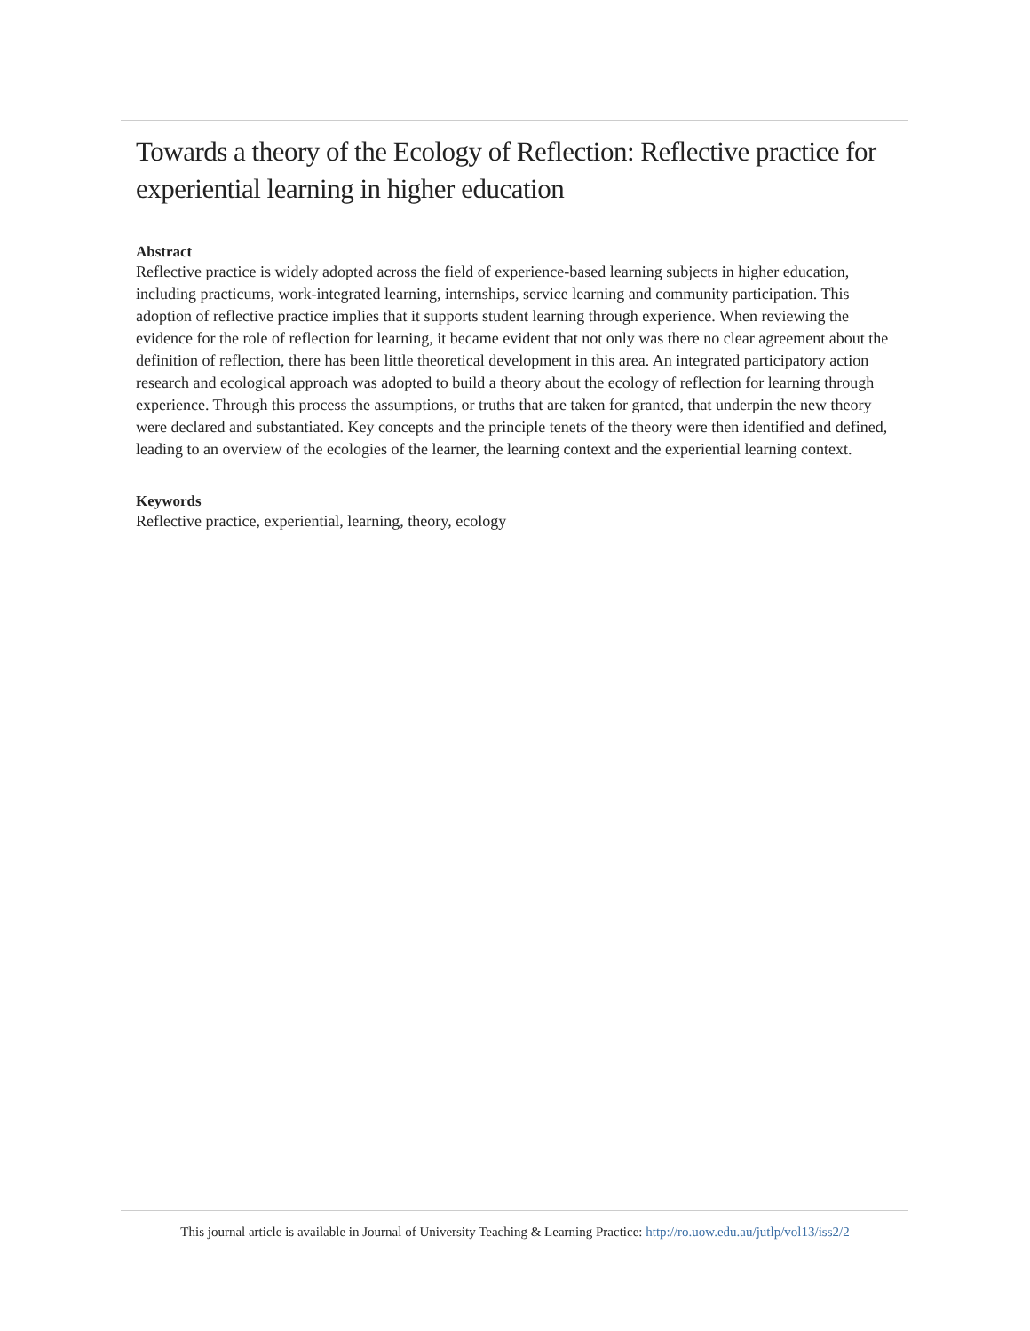Towards a theory of the Ecology of Reflection: Reflective practice for experiential learning in higher education
Abstract
Reflective practice is widely adopted across the field of experience-based learning subjects in higher education, including practicums, work-integrated learning, internships, service learning and community participation. This adoption of reflective practice implies that it supports student learning through experience. When reviewing the evidence for the role of reflection for learning, it became evident that not only was there no clear agreement about the definition of reflection, there has been little theoretical development in this area. An integrated participatory action research and ecological approach was adopted to build a theory about the ecology of reflection for learning through experience. Through this process the assumptions, or truths that are taken for granted, that underpin the new theory were declared and substantiated. Key concepts and the principle tenets of the theory were then identified and defined, leading to an overview of the ecologies of the learner, the learning context and the experiential learning context.
Keywords
Reflective practice, experiential, learning, theory, ecology
This journal article is available in Journal of University Teaching & Learning Practice: http://ro.uow.edu.au/jutlp/vol13/iss2/2